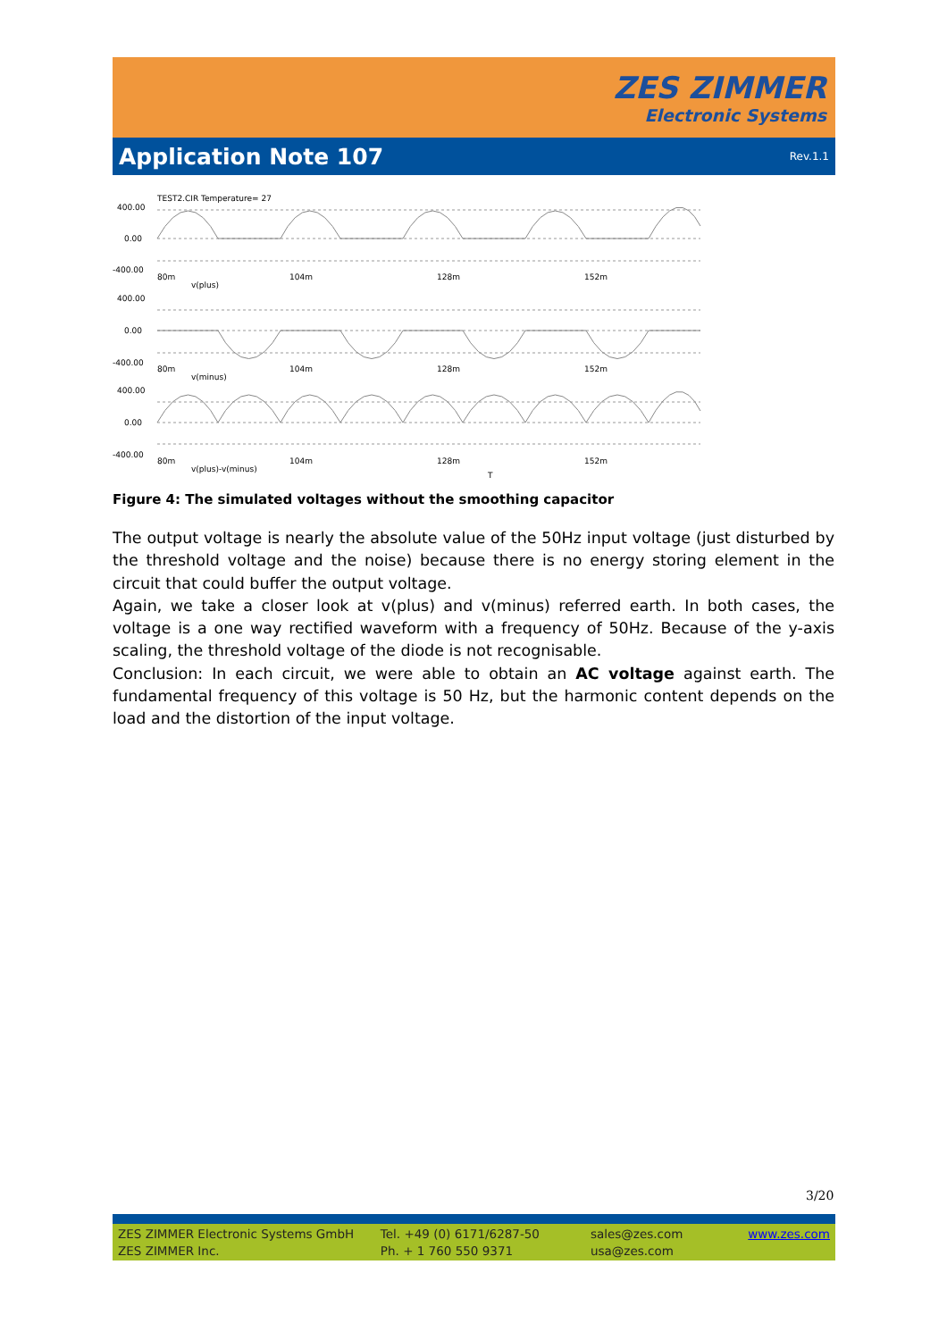ZES ZIMMER
Electronic Systems
Application Note 107
Rev.1.1
TEST2.CIR Temperature= 27
400.00
0.00
-400.00
80m
104m
128m
152m
v(plus)
400.00
0.00
-400.00
80m
104m
128m
152m
v(minus)
400.00
0.00
-400.00
80m
104m
128m
152m
v(plus)-v(minus)
T
Figure 4: The simulated voltages without the smoothing capacitor
The output voltage is nearly the absolute value of the 50Hz input voltage (just disturbed by the threshold voltage and the noise) because there is no energy storing element in the circuit that could buffer the output voltage.
Again, we take a closer look at v(plus) and v(minus) referred earth. In both cases, the voltage is a one way rectified waveform with a frequency of 50Hz. Because of the y-axis scaling, the threshold voltage of the diode is not recognisable.
Conclusion: In each circuit, we were able to obtain an AC voltage against earth. The fundamental frequency of this voltage is 50 Hz, but the harmonic content depends on the load and the distortion of the input voltage.
3/20
ZES ZIMMER Electronic Systems GmbH
ZES ZIMMER Inc.
Tel. +49 (0) 6171/6287-50
Ph. + 1 760 550 9371
sales@zes.com
usa@zes.com
www.zes.com